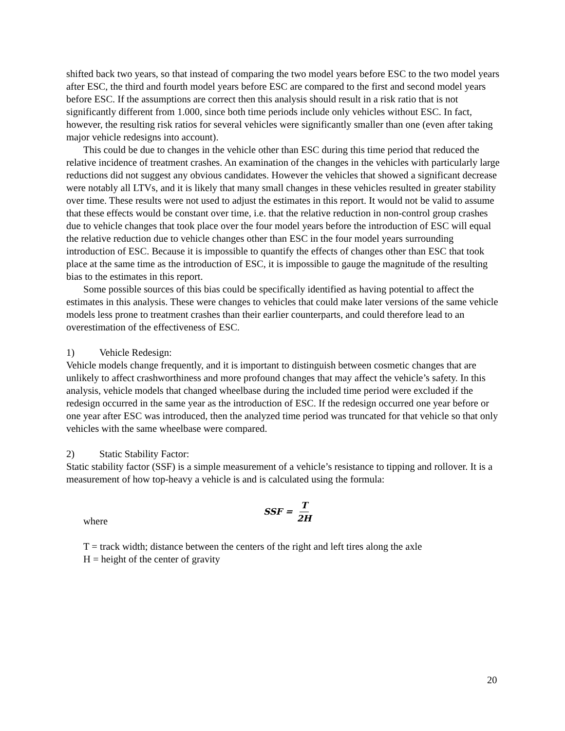shifted back two years, so that instead of comparing the two model years before ESC to the two model years after ESC, the third and fourth model years before ESC are compared to the first and second model years before ESC. If the assumptions are correct then this analysis should result in a risk ratio that is not significantly different from 1.000, since both time periods include only vehicles without ESC. In fact, however, the resulting risk ratios for several vehicles were significantly smaller than one (even after taking major vehicle redesigns into account).
This could be due to changes in the vehicle other than ESC during this time period that reduced the relative incidence of treatment crashes. An examination of the changes in the vehicles with particularly large reductions did not suggest any obvious candidates. However the vehicles that showed a significant decrease were notably all LTVs, and it is likely that many small changes in these vehicles resulted in greater stability over time. These results were not used to adjust the estimates in this report. It would not be valid to assume that these effects would be constant over time, i.e. that the relative reduction in non-control group crashes due to vehicle changes that took place over the four model years before the introduction of ESC will equal the relative reduction due to vehicle changes other than ESC in the four model years surrounding introduction of ESC. Because it is impossible to quantify the effects of changes other than ESC that took place at the same time as the introduction of ESC, it is impossible to gauge the magnitude of the resulting bias to the estimates in this report.
Some possible sources of this bias could be specifically identified as having potential to affect the estimates in this analysis. These were changes to vehicles that could make later versions of the same vehicle models less prone to treatment crashes than their earlier counterparts, and could therefore lead to an overestimation of the effectiveness of ESC.
1) Vehicle Redesign:
Vehicle models change frequently, and it is important to distinguish between cosmetic changes that are unlikely to affect crashworthiness and more profound changes that may affect the vehicle’s safety. In this analysis, vehicle models that changed wheelbase during the included time period were excluded if the redesign occurred in the same year as the introduction of ESC. If the redesign occurred one year before or one year after ESC was introduced, then the analyzed time period was truncated for that vehicle so that only vehicles with the same wheelbase were compared.
2) Static Stability Factor:
Static stability factor (SSF) is a simple measurement of a vehicle’s resistance to tipping and rollover. It is a measurement of how top-heavy a vehicle is and is calculated using the formula:
where
SSF = T 2H
T = track width; distance between the centers of the right and left tires along the axle
H = height of the center of gravity
20